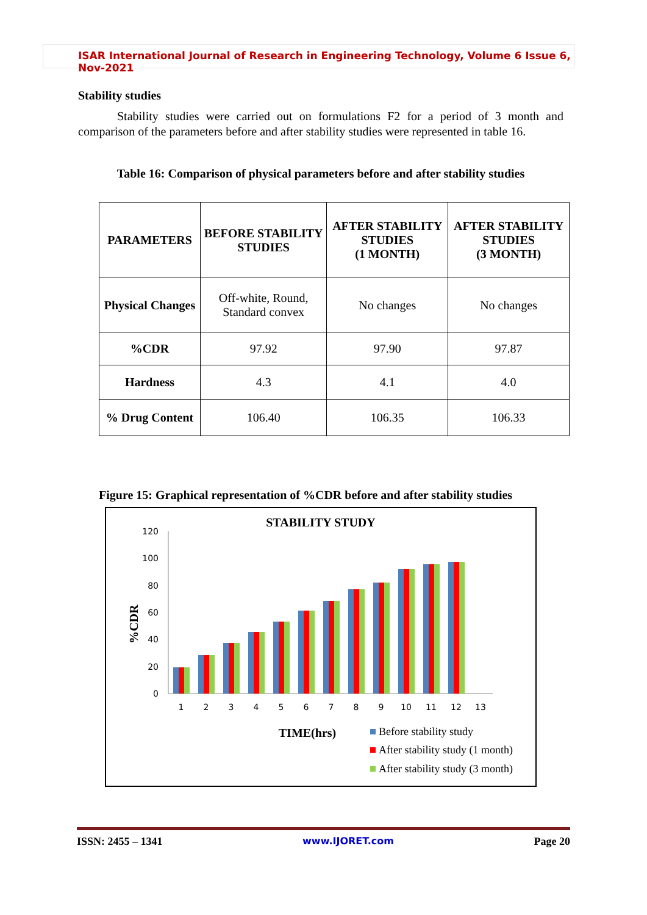ISAR International Journal of Research in Engineering Technology, Volume 6 Issue 6, Nov-2021
Stability studies
Stability studies were carried out on formulations F2 for a period of 3 month and comparison of the parameters before and after stability studies were represented in table 16.
Table 16: Comparison of physical parameters before and after stability studies
| PARAMETERS | BEFORE STABILITY STUDIES | AFTER STABILITY STUDIES (1 MONTH) | AFTER STABILITY STUDIES (3 MONTH) |
| Physical Changes | Off-white, Round, Standard convex | No changes | No changes |
| %CDR | 97.92 | 97.90 | 97.87 |
| Hardness | 4.3 | 4.1 | 4.0 |
| % Drug Content | 106.40 | 106.35 | 106.33 |
Figure 15: Graphical representation of %CDR before and after stability studies
STABILITY STUDY
%CDR
0
20
40
60
80
100
120
1
2
3
4
5
6
7
8
9
10
11
12
13
TIME(hrs)
Before stability study
After stability study (1 month)
After stability study (3 month)
ISSN: 2455 – 1341 www.IJORET.com Page 20